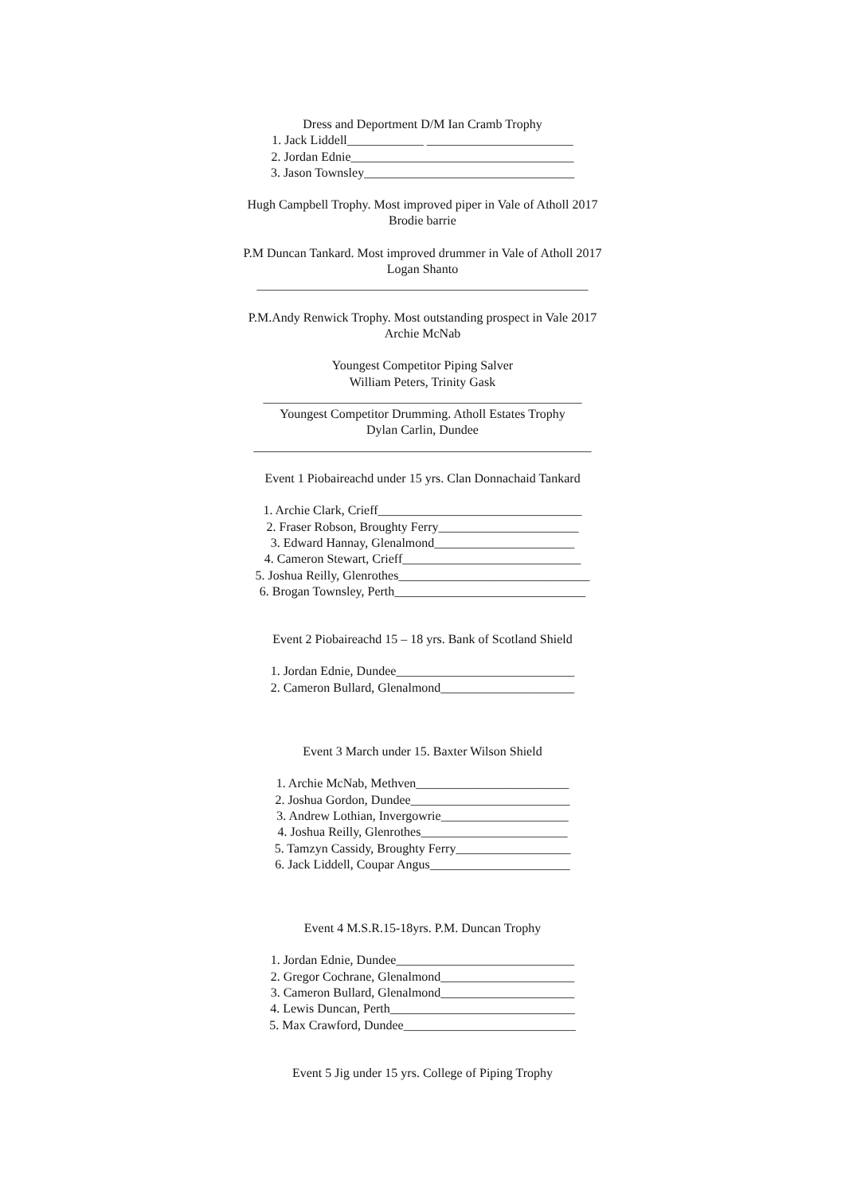Dress and Deportment D/M Ian Cramb Trophy
1. Jack Liddell____________ _______________________
2. Jordan Ednie___________________________________
3. Jason Townsley_________________________________
Hugh Campbell Trophy. Most improved piper in Vale of Atholl 2017
Brodie barrie
P.M Duncan Tankard. Most improved drummer in Vale of Atholl 2017
Logan Shanto
____________________________________________________
P.M.Andy Renwick Trophy. Most outstanding prospect in Vale 2017
Archie McNab
Youngest Competitor Piping Salver
William Peters, Trinity Gask
__________________________________________________
Youngest Competitor Drumming. Atholl Estates Trophy
Dylan Carlin, Dundee
_____________________________________________________
Event 1 Piobaireachd under 15 yrs. Clan Donnachaid Tankard
1. Archie Clark, Crieff________________________________
2. Fraser Robson, Broughty Ferry______________________
3. Edward Hannay, Glenalmond______________________
4. Cameron Stewart, Crieff____________________________
5. Joshua Reilly, Glenrothes______________________________
6. Brogan Townsley, Perth______________________________
Event 2 Piobaireachd 15 – 18 yrs. Bank of Scotland Shield
1. Jordan Ednie, Dundee____________________________
2. Cameron Bullard, Glenalmond_____________________
Event 3 March under 15. Baxter Wilson Shield
1. Archie McNab, Methven________________________
2. Joshua Gordon, Dundee_________________________
3. Andrew Lothian, Invergowrie____________________
4. Joshua Reilly, Glenrothes_______________________
5. Tamzyn Cassidy, Broughty Ferry__________________
6. Jack Liddell, Coupar Angus______________________
Event 4 M.S.R.15-18yrs. P.M. Duncan Trophy
1. Jordan Ednie, Dundee____________________________
2. Gregor Cochrane, Glenalmond_____________________
3. Cameron Bullard, Glenalmond_____________________
4. Lewis Duncan, Perth_____________________________
5. Max Crawford, Dundee___________________________
Event 5 Jig under 15 yrs. College of Piping Trophy